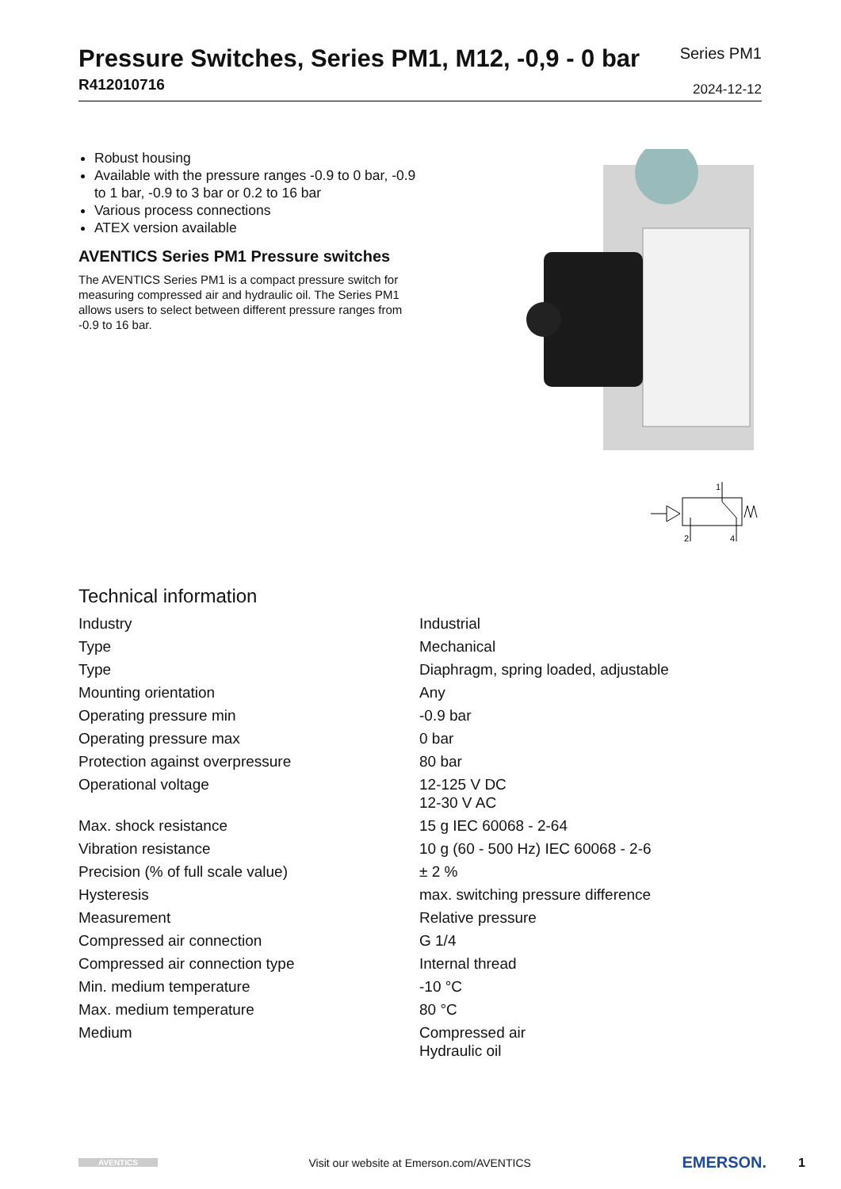Pressure Switches, Series PM1, M12, -0,9 - 0 bar
R412010716
Series PM1
2024-12-12
Robust housing
Available with the pressure ranges -0.9 to 0 bar, -0.9 to 1 bar, -0.9 to 3 bar or 0.2 to 16 bar
Various process connections
ATEX version available
AVENTICS Series PM1 Pressure switches
The AVENTICS Series PM1 is a compact pressure switch for measuring compressed air and hydraulic oil. The Series PM1 allows users to select between different pressure ranges from -0.9 to 16 bar.
1
2
4
Technical information
| Industry | Industrial |
| Type | Mechanical |
| Type | Diaphragm, spring loaded, adjustable |
| Mounting orientation | Any |
| Operating pressure min | -0.9 bar |
| Operating pressure max | 0 bar |
| Protection against overpressure | 80 bar |
| Operational voltage | 12-125 V DC 12-30 V AC |
| Max. shock resistance | 15 g IEC 60068 - 2-64 |
| Vibration resistance | 10 g (60 - 500 Hz) IEC 60068 - 2-6 |
| Precision (% of full scale value) | ± 2 % |
| Hysteresis | max. switching pressure difference |
| Measurement | Relative pressure |
| Compressed air connection | G 1/4 |
| Compressed air connection type | Internal thread |
| Min. medium temperature | -10 °C |
| Max. medium temperature | 80 °C |
| Medium | Compressed air Hydraulic oil |
AVENTICS
Visit our website at Emerson.com/AVENTICS
EMERSON.
1